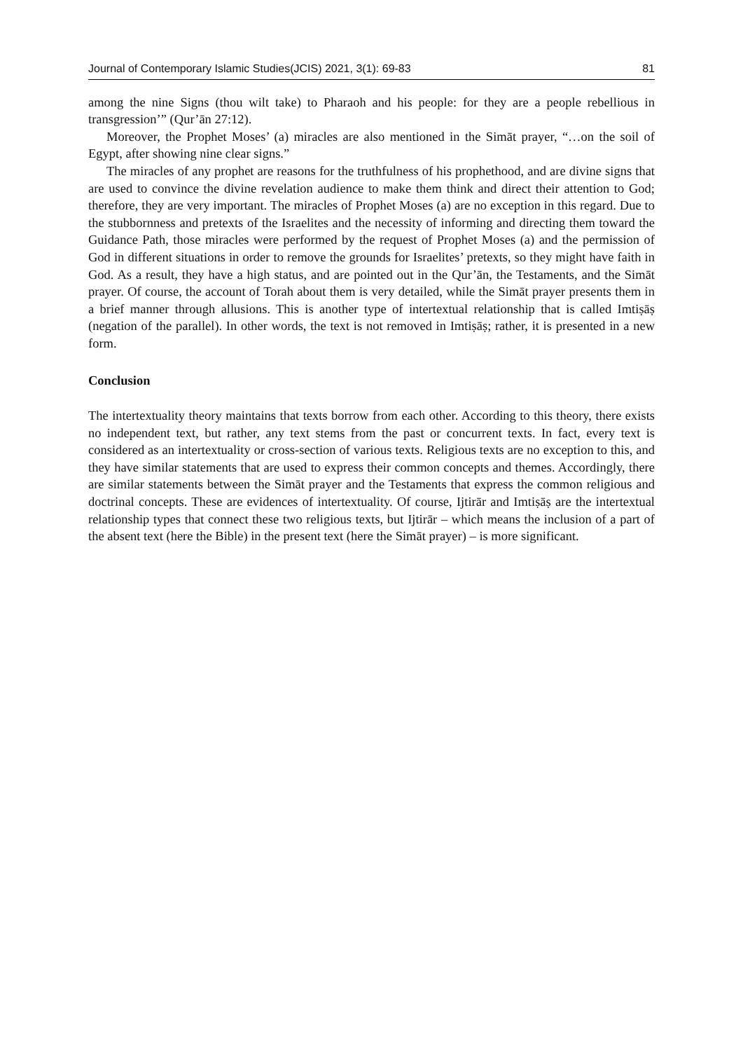Journal of Contemporary Islamic Studies(JCIS) 2021, 3(1): 69-83 81
among the nine Signs (thou wilt take) to Pharaoh and his people: for they are a people rebellious in transgression’” (Qur’ān 27:12).
Moreover, the Prophet Moses’ (a) miracles are also mentioned in the Simāt prayer, “…on the soil of Egypt, after showing nine clear signs.”
The miracles of any prophet are reasons for the truthfulness of his prophethood, and are divine signs that are used to convince the divine revelation audience to make them think and direct their attention to God; therefore, they are very important. The miracles of Prophet Moses (a) are no exception in this regard. Due to the stubbornness and pretexts of the Israelites and the necessity of informing and directing them toward the Guidance Path, those miracles were performed by the request of Prophet Moses (a) and the permission of God in different situations in order to remove the grounds for Israelites’ pretexts, so they might have faith in God. As a result, they have a high status, and are pointed out in the Qur’ān, the Testaments, and the Simāt prayer. Of course, the account of Torah about them is very detailed, while the Simāt prayer presents them in a brief manner through allusions. This is another type of intertextual relationship that is called Imtiṣāṣ (negation of the parallel). In other words, the text is not removed in Imtiṣāṣ; rather, it is presented in a new form.
Conclusion
The intertextuality theory maintains that texts borrow from each other. According to this theory, there exists no independent text, but rather, any text stems from the past or concurrent texts. In fact, every text is considered as an intertextuality or cross-section of various texts. Religious texts are no exception to this, and they have similar statements that are used to express their common concepts and themes. Accordingly, there are similar statements between the Simāt prayer and the Testaments that express the common religious and doctrinal concepts. These are evidences of intertextuality. Of course, Ijtirār and Imtiṣāṣ are the intertextual relationship types that connect these two religious texts, but Ijtirār – which means the inclusion of a part of the absent text (here the Bible) in the present text (here the Simāt prayer) – is more significant.